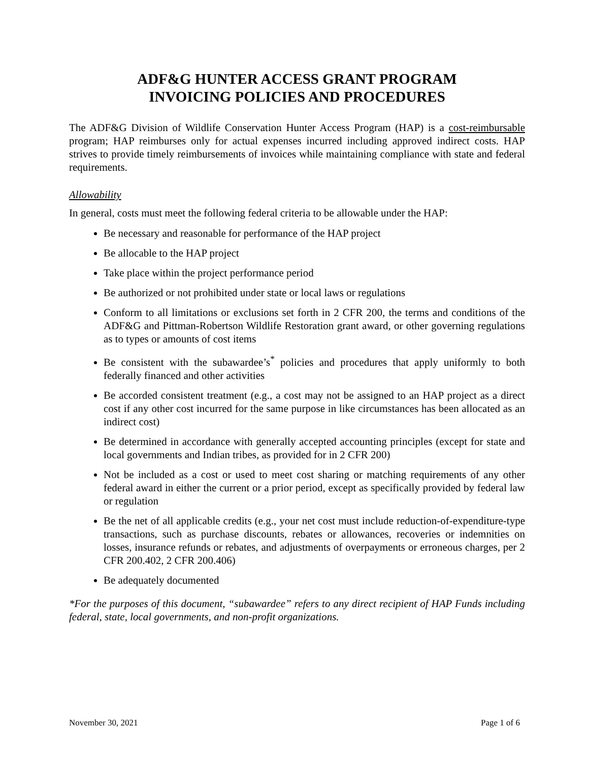ADF&G HUNTER ACCESS GRANT PROGRAM
INVOICING POLICIES AND PROCEDURES
The ADF&G Division of Wildlife Conservation Hunter Access Program (HAP) is a cost-reimbursable program; HAP reimburses only for actual expenses incurred including approved indirect costs. HAP strives to provide timely reimbursements of invoices while maintaining compliance with state and federal requirements.
Allowability
In general, costs must meet the following federal criteria to be allowable under the HAP:
Be necessary and reasonable for performance of the HAP project
Be allocable to the HAP project
Take place within the project performance period
Be authorized or not prohibited under state or local laws or regulations
Conform to all limitations or exclusions set forth in 2 CFR 200, the terms and conditions of the ADF&G and Pittman-Robertson Wildlife Restoration grant award, or other governing regulations as to types or amounts of cost items
Be consistent with the subawardee’s<sup>*</sup> policies and procedures that apply uniformly to both federally financed and other activities
Be accorded consistent treatment (e.g., a cost may not be assigned to an HAP project as a direct cost if any other cost incurred for the same purpose in like circumstances has been allocated as an indirect cost)
Be determined in accordance with generally accepted accounting principles (except for state and local governments and Indian tribes, as provided for in 2 CFR 200)
Not be included as a cost or used to meet cost sharing or matching requirements of any other federal award in either the current or a prior period, except as specifically provided by federal law or regulation
Be the net of all applicable credits (e.g., your net cost must include reduction-of-expenditure-type transactions, such as purchase discounts, rebates or allowances, recoveries or indemnities on losses, insurance refunds or rebates, and adjustments of overpayments or erroneous charges, per 2 CFR 200.402, 2 CFR 200.406)
Be adequately documented
*For the purposes of this document, “subawardee” refers to any direct recipient of HAP Funds including federal, state, local governments, and non-profit organizations.
November 30, 2021 Page 1 of 6